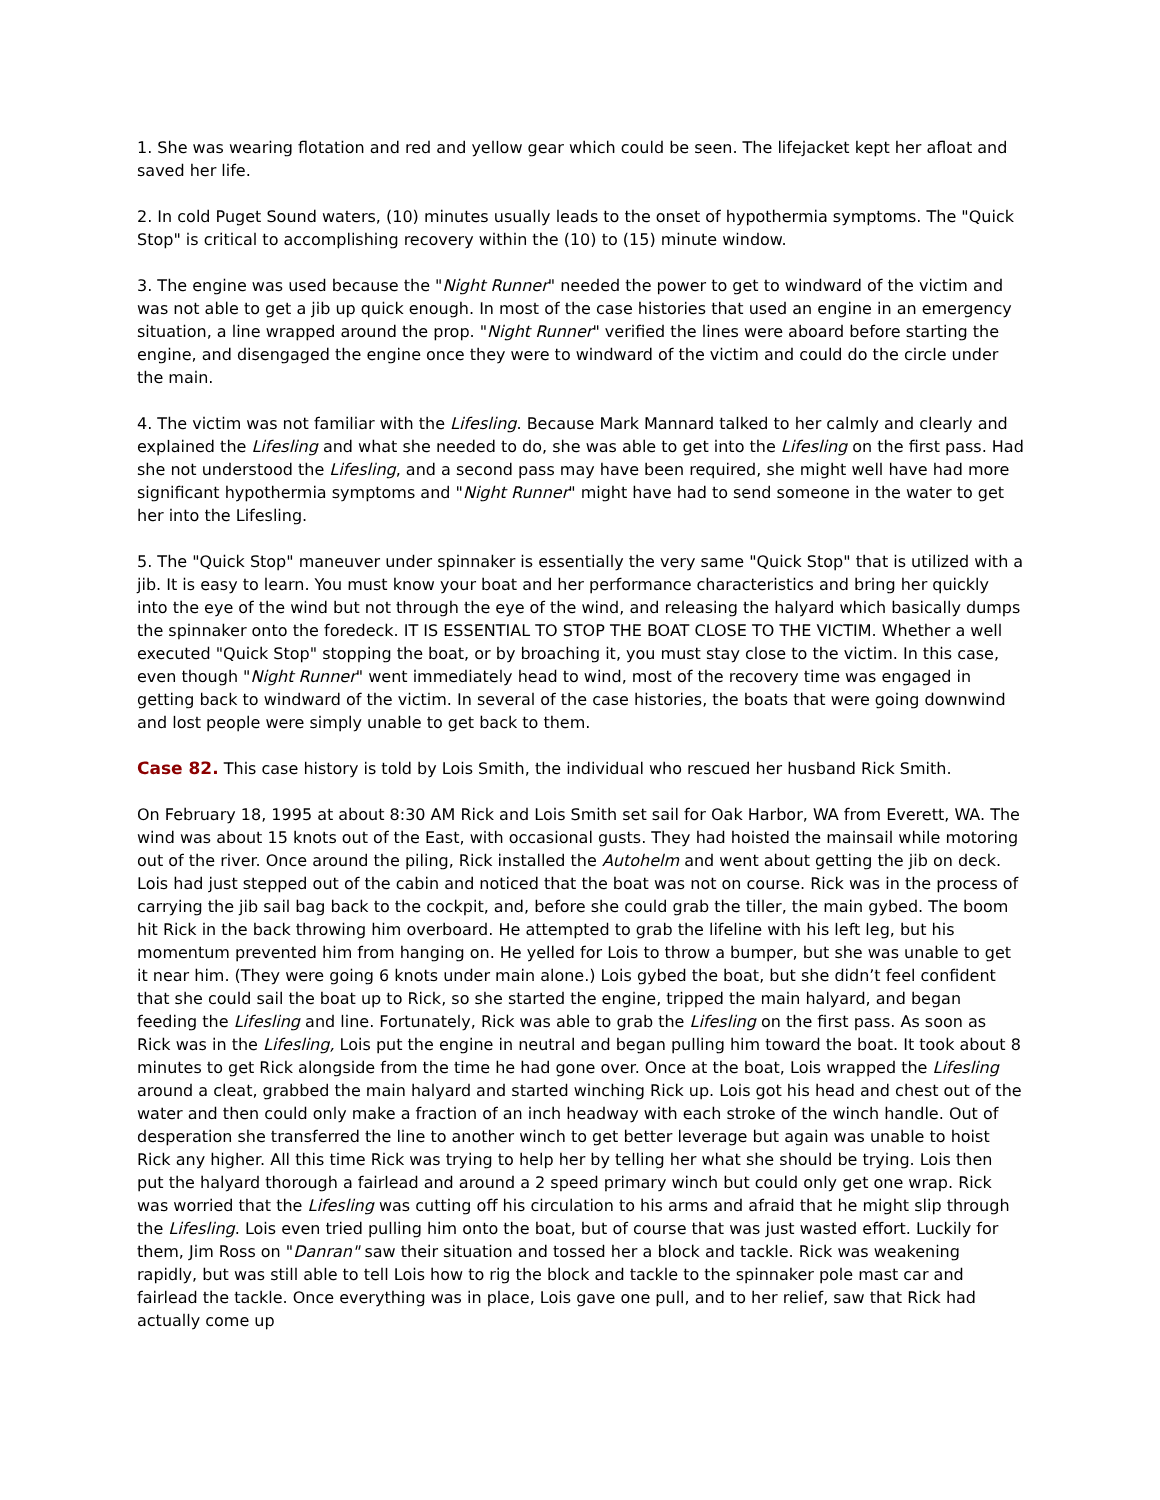1. She was wearing flotation and red and yellow gear which could be seen. The lifejacket kept her afloat and saved her life.
2. In cold Puget Sound waters, (10) minutes usually leads to the onset of hypothermia symptoms. The "Quick Stop" is critical to accomplishing recovery within the (10) to (15) minute window.
3. The engine was used because the "Night Runner" needed the power to get to windward of the victim and was not able to get a jib up quick enough. In most of the case histories that used an engine in an emergency situation, a line wrapped around the prop. "Night Runner" verified the lines were aboard before starting the engine, and disengaged the engine once they were to windward of the victim and could do the circle under the main.
4. The victim was not familiar with the Lifesling. Because Mark Mannard talked to her calmly and clearly and explained the Lifesling and what she needed to do, she was able to get into the Lifesling on the first pass. Had she not understood the Lifesling, and a second pass may have been required, she might well have had more significant hypothermia symptoms and "Night Runner" might have had to send someone in the water to get her into the Lifesling.
5. The "Quick Stop" maneuver under spinnaker is essentially the very same "Quick Stop" that is utilized with a jib. It is easy to learn. You must know your boat and her performance characteristics and bring her quickly into the eye of the wind but not through the eye of the wind, and releasing the halyard which basically dumps the spinnaker onto the foredeck. IT IS ESSENTIAL TO STOP THE BOAT CLOSE TO THE VICTIM. Whether a well executed "Quick Stop" stopping the boat, or by broaching it, you must stay close to the victim. In this case, even though "Night Runner" went immediately head to wind, most of the recovery time was engaged in getting back to windward of the victim. In several of the case histories, the boats that were going downwind and lost people were simply unable to get back to them.
Case 82. This case history is told by Lois Smith, the individual who rescued her husband Rick Smith.
On February 18, 1995 at about 8:30 AM Rick and Lois Smith set sail for Oak Harbor, WA from Everett, WA. The wind was about 15 knots out of the East, with occasional gusts. They had hoisted the mainsail while motoring out of the river. Once around the piling, Rick installed the Autohelm and went about getting the jib on deck. Lois had just stepped out of the cabin and noticed that the boat was not on course. Rick was in the process of carrying the jib sail bag back to the cockpit, and, before she could grab the tiller, the main gybed. The boom hit Rick in the back throwing him overboard. He attempted to grab the lifeline with his left leg, but his momentum prevented him from hanging on. He yelled for Lois to throw a bumper, but she was unable to get it near him. (They were going 6 knots under main alone.) Lois gybed the boat, but she didn’t feel confident that she could sail the boat up to Rick, so she started the engine, tripped the main halyard, and began feeding the Lifesling and line. Fortunately, Rick was able to grab the Lifesling on the first pass. As soon as Rick was in the Lifesling, Lois put the engine in neutral and began pulling him toward the boat. It took about 8 minutes to get Rick alongside from the time he had gone over. Once at the boat, Lois wrapped the Lifesling around a cleat, grabbed the main halyard and started winching Rick up. Lois got his head and chest out of the water and then could only make a fraction of an inch headway with each stroke of the winch handle. Out of desperation she transferred the line to another winch to get better leverage but again was unable to hoist Rick any higher. All this time Rick was trying to help her by telling her what she should be trying. Lois then put the halyard thorough a fairlead and around a 2 speed primary winch but could only get one wrap. Rick was worried that the Lifesling was cutting off his circulation to his arms and afraid that he might slip through the Lifesling. Lois even tried pulling him onto the boat, but of course that was just wasted effort. Luckily for them, Jim Ross on "Danran" saw their situation and tossed her a block and tackle. Rick was weakening rapidly, but was still able to tell Lois how to rig the block and tackle to the spinnaker pole mast car and fairlead the tackle. Once everything was in place, Lois gave one pull, and to her relief, saw that Rick had actually come up